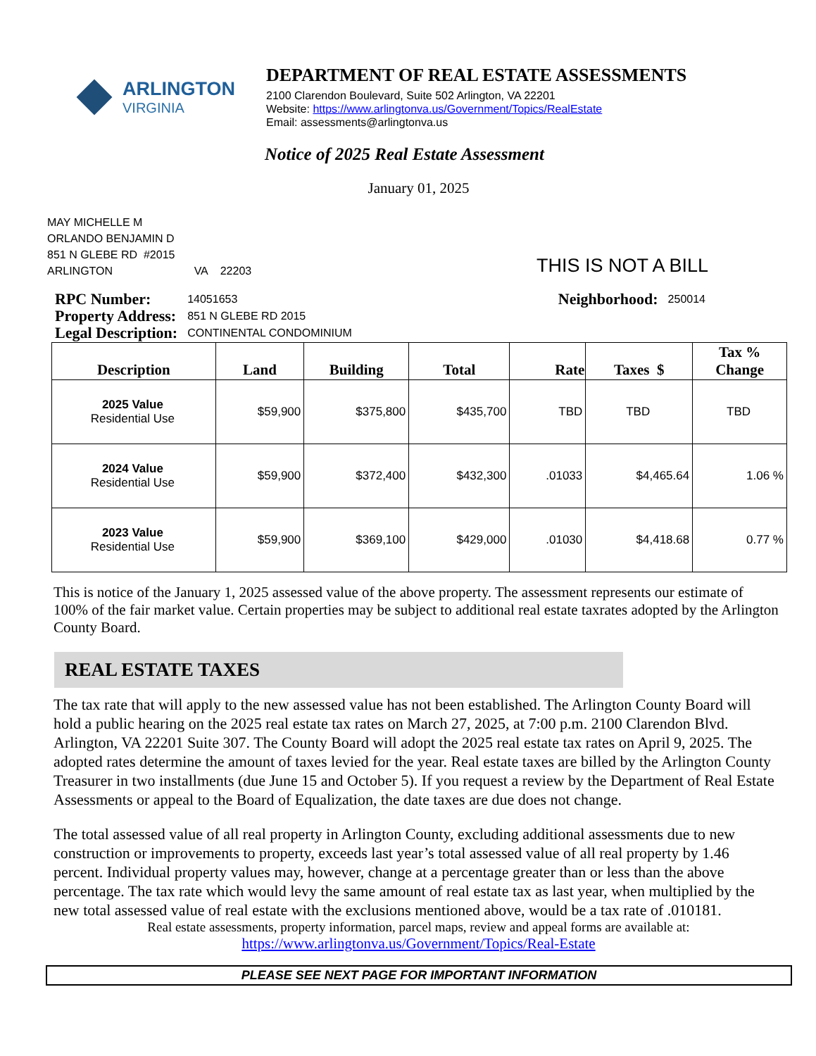ARLINGTON
VIRGINIA
DEPARTMENT OF REAL ESTATE ASSESSMENTS
2100 Clarendon Boulevard, Suite 502 Arlington, VA 22201
Website: https://www.arlingtonva.us/Government/Topics/RealEstate
Email: assessments@arlingtonva.us
Notice of 2025 Real Estate Assessment
January 01, 2025
MAY MICHELLE M
ORLANDO BENJAMIN D
851 N GLEBE RD #2015
ARLINGTON VA 22203
THIS IS NOT A BILL
| RPC Number: | 14051653 |
| Property Address: | 851 N GLEBE RD 2015 |
| Legal Description: | CONTINENTAL CONDOMINIUM |
| Neighborhood: | 250014 |
| Description | Land | Building | Total | Rate | Taxes $ | Tax % Change |
| --- | --- | --- | --- | --- | --- | --- |
| 2025 Value Residential Use | $59,900 | $375,800 | $435,700 | TBD | TBD | TBD |
| 2024 Value Residential Use | $59,900 | $372,400 | $432,300 | .01033 | $4,465.64 | 1.06 % |
| 2023 Value Residential Use | $59,900 | $369,100 | $429,000 | .01030 | $4,418.68 | 0.77 % |
This is notice of the January 1, 2025 assessed value of the above property. The assessment represents our estimate of 100% of the fair market value. Certain properties may be subject to additional real estate taxrates adopted by the Arlington County Board.
REAL ESTATE TAXES
The tax rate that will apply to the new assessed value has not been established. The Arlington County Board will hold a public hearing on the 2025 real estate tax rates on March 27, 2025, at 7:00 p.m. 2100 Clarendon Blvd. Arlington, VA 22201 Suite 307. The County Board will adopt the 2025 real estate tax rates on April 9, 2025. The adopted rates determine the amount of taxes levied for the year. Real estate taxes are billed by the Arlington County Treasurer in two installments (due June 15 and October 5). If you request a review by the Department of Real Estate Assessments or appeal to the Board of Equalization, the date taxes are due does not change.
The total assessed value of all real property in Arlington County, excluding additional assessments due to new construction or improvements to property, exceeds last year’s total assessed value of all real property by 1.46 percent. Individual property values may, however, change at a percentage greater than or less than the above percentage. The tax rate which would levy the same amount of real estate tax as last year, when multiplied by the new total assessed value of real estate with the exclusions mentioned above, would be a tax rate of .010181.
Real estate assessments, property information, parcel maps, review and appeal forms are available at:
https://www.arlingtonva.us/Government/Topics/Real-Estate
PLEASE SEE NEXT PAGE FOR IMPORTANT INFORMATION